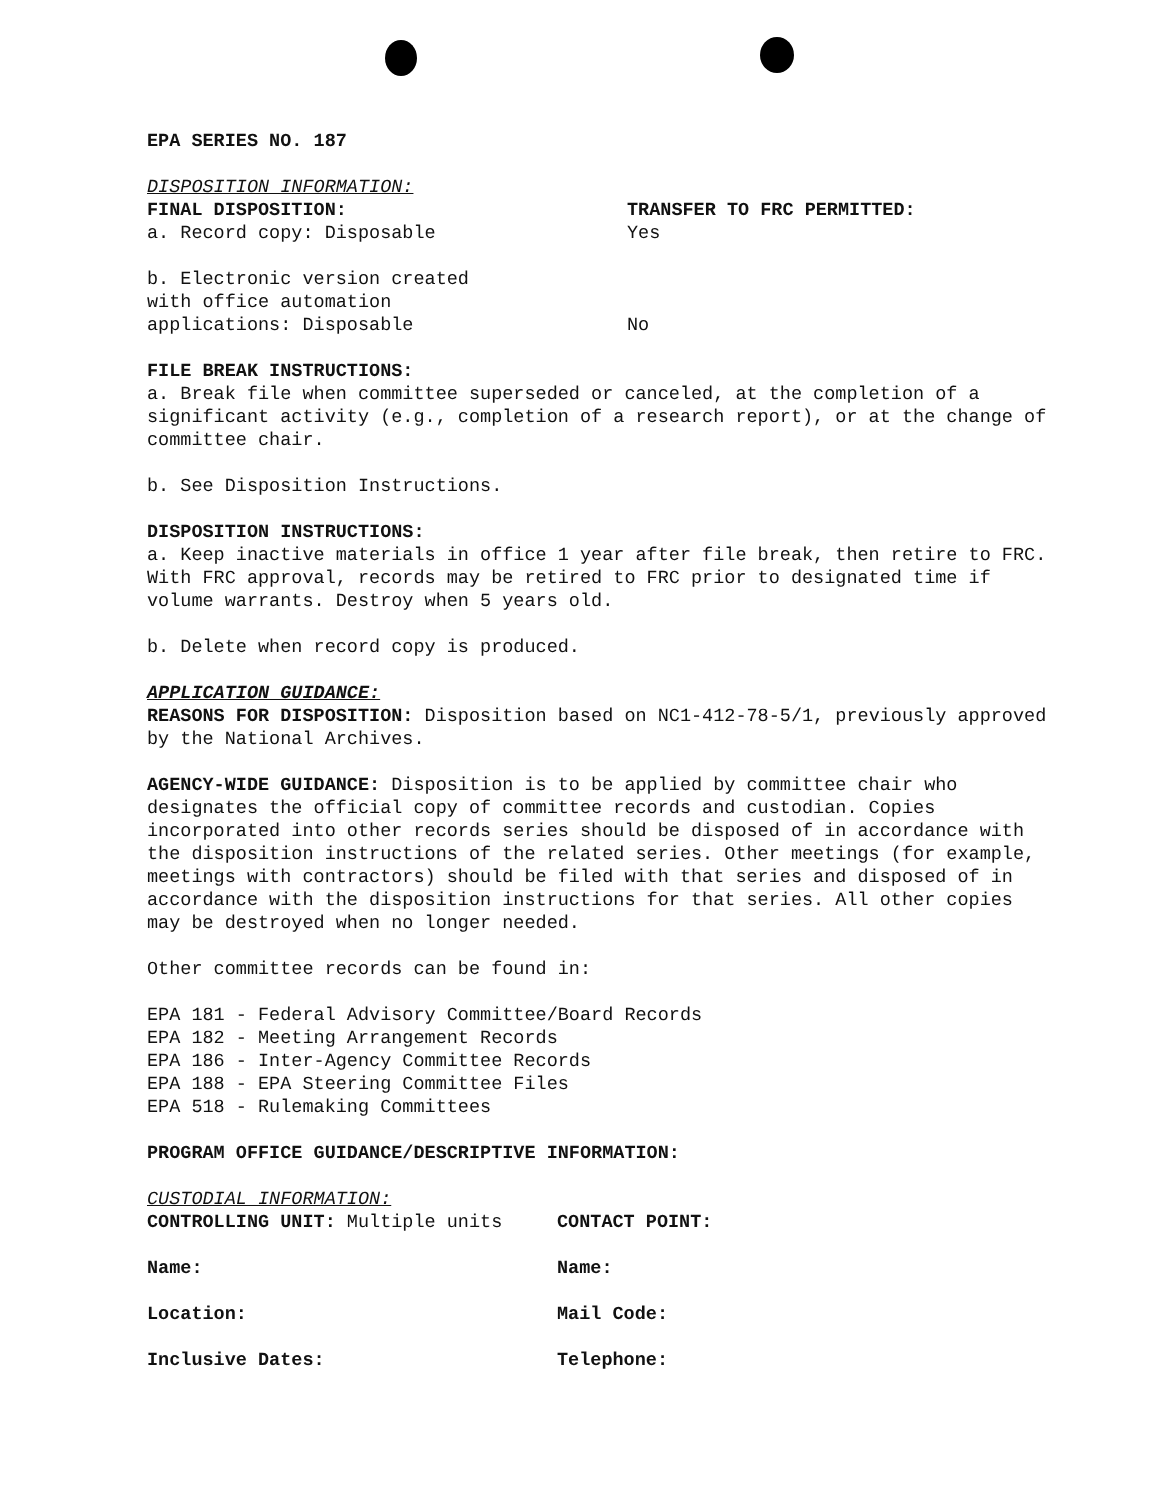EPA SERIES NO. 187
DISPOSITION INFORMATION:
FINAL DISPOSITION:
a. Record copy: Disposable
TRANSFER TO FRC PERMITTED:
Yes
b. Electronic version created
with office automation
applications: Disposable
No
FILE BREAK INSTRUCTIONS:
a. Break file when committee superseded or canceled, at the completion of a significant activity (e.g., completion of a research report), or at the change of committee chair.
b. See Disposition Instructions.
DISPOSITION INSTRUCTIONS:
a. Keep inactive materials in office 1 year after file break, then retire to FRC. With FRC approval, records may be retired to FRC prior to designated time if volume warrants. Destroy when 5 years old.
b. Delete when record copy is produced.
APPLICATION GUIDANCE:
REASONS FOR DISPOSITION: Disposition based on NC1-412-78-5/1, previously approved by the National Archives.
AGENCY-WIDE GUIDANCE: Disposition is to be applied by committee chair who designates the official copy of committee records and custodian. Copies incorporated into other records series should be disposed of in accordance with the disposition instructions of the related series. Other meetings (for example, meetings with contractors) should be filed with that series and disposed of in accordance with the disposition instructions for that series. All other copies may be destroyed when no longer needed.
Other committee records can be found in:
EPA 181 - Federal Advisory Committee/Board Records
EPA 182 - Meeting Arrangement Records
EPA 186 - Inter-Agency Committee Records
EPA 188 - EPA Steering Committee Files
EPA 518 - Rulemaking Committees
PROGRAM OFFICE GUIDANCE/DESCRIPTIVE INFORMATION:
CUSTODIAL INFORMATION:
CONTROLLING UNIT: Multiple units CONTACT POINT:
Name: Name:
Location: Mail Code:
Inclusive Dates: Telephone: